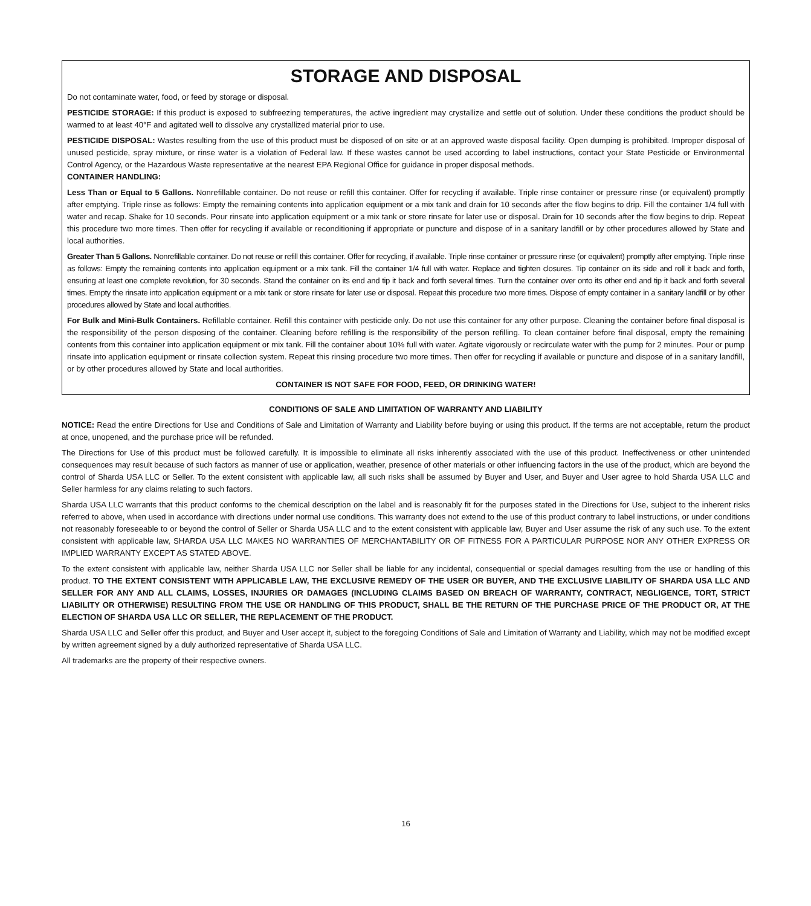STORAGE AND DISPOSAL
Do not contaminate water, food, or feed by storage or disposal.
PESTICIDE STORAGE: If this product is exposed to subfreezing temperatures, the active ingredient may crystallize and settle out of solution. Under these conditions the product should be warmed to at least 40°F and agitated well to dissolve any crystallized material prior to use.
PESTICIDE DISPOSAL: Wastes resulting from the use of this product must be disposed of on site or at an approved waste disposal facility. Open dumping is prohibited. Improper disposal of unused pesticide, spray mixture, or rinse water is a violation of Federal law. If these wastes cannot be used according to label instructions, contact your State Pesticide or Environmental Control Agency, or the Hazardous Waste representative at the nearest EPA Regional Office for guidance in proper disposal methods.
CONTAINER HANDLING:
Less Than or Equal to 5 Gallons. Nonrefillable container. Do not reuse or refill this container. Offer for recycling if available. Triple rinse container or pressure rinse (or equivalent) promptly after emptying. Triple rinse as follows: Empty the remaining contents into application equipment or a mix tank and drain for 10 seconds after the flow begins to drip. Fill the container 1/4 full with water and recap. Shake for 10 seconds. Pour rinsate into application equipment or a mix tank or store rinsate for later use or disposal. Drain for 10 seconds after the flow begins to drip. Repeat this procedure two more times. Then offer for recycling if available or reconditioning if appropriate or puncture and dispose of in a sanitary landfill or by other procedures allowed by State and local authorities.
Greater Than 5 Gallons. Nonrefillable container. Do not reuse or refill this container. Offer for recycling, if available. Triple rinse container or pressure rinse (or equivalent) promptly after emptying. Triple rinse as follows: Empty the remaining contents into application equipment or a mix tank. Fill the container 1/4 full with water. Replace and tighten closures. Tip container on its side and roll it back and forth, ensuring at least one complete revolution, for 30 seconds. Stand the container on its end and tip it back and forth several times. Turn the container over onto its other end and tip it back and forth several times. Empty the rinsate into application equipment or a mix tank or store rinsate for later use or disposal. Repeat this procedure two more times. Dispose of empty container in a sanitary landfill or by other procedures allowed by State and local authorities.
For Bulk and Mini-Bulk Containers. Refillable container. Refill this container with pesticide only. Do not use this container for any other purpose. Cleaning the container before final disposal is the responsibility of the person disposing of the container. Cleaning before refilling is the responsibility of the person refilling. To clean container before final disposal, empty the remaining contents from this container into application equipment or mix tank. Fill the container about 10% full with water. Agitate vigorously or recirculate water with the pump for 2 minutes. Pour or pump rinsate into application equipment or rinsate collection system. Repeat this rinsing procedure two more times. Then offer for recycling if available or puncture and dispose of in a sanitary landfill, or by other procedures allowed by State and local authorities.
CONTAINER IS NOT SAFE FOR FOOD, FEED, OR DRINKING WATER!
CONDITIONS OF SALE AND LIMITATION OF WARRANTY AND LIABILITY
NOTICE: Read the entire Directions for Use and Conditions of Sale and Limitation of Warranty and Liability before buying or using this product. If the terms are not acceptable, return the product at once, unopened, and the purchase price will be refunded.
The Directions for Use of this product must be followed carefully. It is impossible to eliminate all risks inherently associated with the use of this product. Ineffectiveness or other unintended consequences may result because of such factors as manner of use or application, weather, presence of other materials or other influencing factors in the use of the product, which are beyond the control of Sharda USA LLC or Seller. To the extent consistent with applicable law, all such risks shall be assumed by Buyer and User, and Buyer and User agree to hold Sharda USA LLC and Seller harmless for any claims relating to such factors.
Sharda USA LLC warrants that this product conforms to the chemical description on the label and is reasonably fit for the purposes stated in the Directions for Use, subject to the inherent risks referred to above, when used in accordance with directions under normal use conditions. This warranty does not extend to the use of this product contrary to label instructions, or under conditions not reasonably foreseeable to or beyond the control of Seller or Sharda USA LLC and to the extent consistent with applicable law, Buyer and User assume the risk of any such use. To the extent consistent with applicable law, SHARDA USA LLC MAKES NO WARRANTIES OF MERCHANTABILITY OR OF FITNESS FOR A PARTICULAR PURPOSE NOR ANY OTHER EXPRESS OR IMPLIED WARRANTY EXCEPT AS STATED ABOVE.
To the extent consistent with applicable law, neither Sharda USA LLC nor Seller shall be liable for any incidental, consequential or special damages resulting from the use or handling of this product. TO THE EXTENT CONSISTENT WITH APPLICABLE LAW, THE EXCLUSIVE REMEDY OF THE USER OR BUYER, AND THE EXCLUSIVE LIABILITY OF SHARDA USA LLC AND SELLER FOR ANY AND ALL CLAIMS, LOSSES, INJURIES OR DAMAGES (INCLUDING CLAIMS BASED ON BREACH OF WARRANTY, CONTRACT, NEGLIGENCE, TORT, STRICT LIABILITY OR OTHERWISE) RESULTING FROM THE USE OR HANDLING OF THIS PRODUCT, SHALL BE THE RETURN OF THE PURCHASE PRICE OF THE PRODUCT OR, AT THE ELECTION OF SHARDA USA LLC OR SELLER, THE REPLACEMENT OF THE PRODUCT.
Sharda USA LLC and Seller offer this product, and Buyer and User accept it, subject to the foregoing Conditions of Sale and Limitation of Warranty and Liability, which may not be modified except by written agreement signed by a duly authorized representative of Sharda USA LLC.
All trademarks are the property of their respective owners.
16